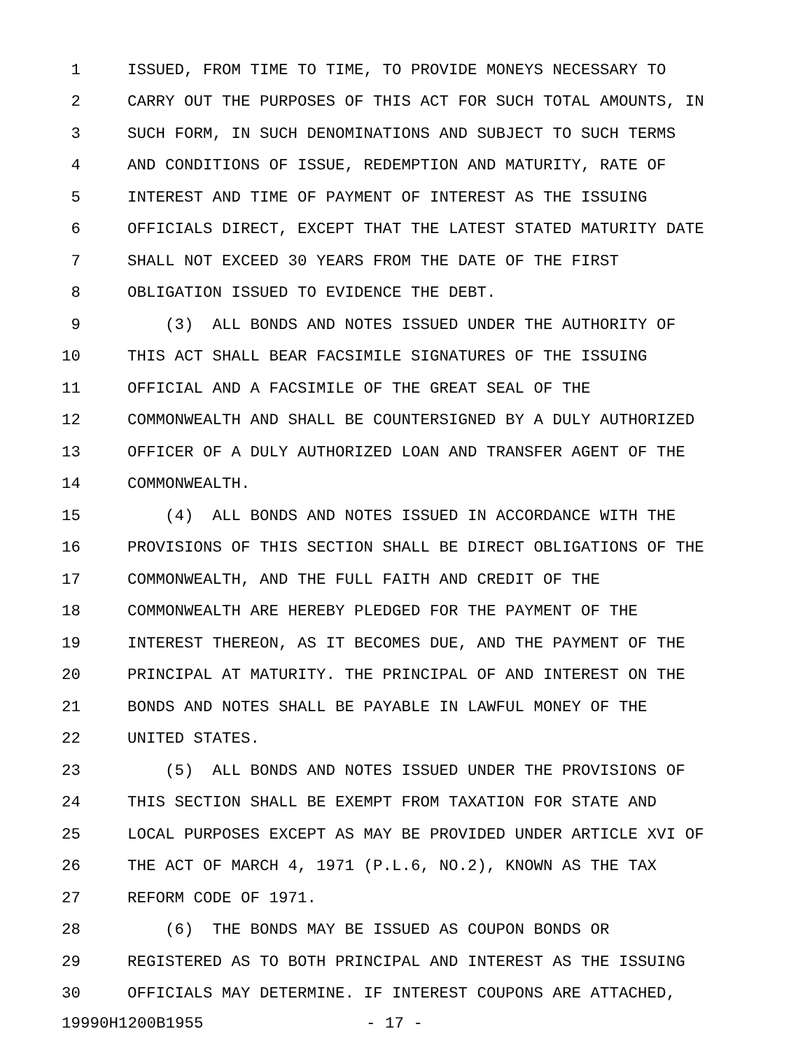1 ISSUED, FROM TIME TO TIME, TO PROVIDE MONEYS NECESSARY TO
2 CARRY OUT THE PURPOSES OF THIS ACT FOR SUCH TOTAL AMOUNTS, IN
3 SUCH FORM, IN SUCH DENOMINATIONS AND SUBJECT TO SUCH TERMS
4 AND CONDITIONS OF ISSUE, REDEMPTION AND MATURITY, RATE OF
5 INTEREST AND TIME OF PAYMENT OF INTEREST AS THE ISSUING
6 OFFICIALS DIRECT, EXCEPT THAT THE LATEST STATED MATURITY DATE
7 SHALL NOT EXCEED 30 YEARS FROM THE DATE OF THE FIRST
8 OBLIGATION ISSUED TO EVIDENCE THE DEBT.
9 (3) ALL BONDS AND NOTES ISSUED UNDER THE AUTHORITY OF
10 THIS ACT SHALL BEAR FACSIMILE SIGNATURES OF THE ISSUING
11 OFFICIAL AND A FACSIMILE OF THE GREAT SEAL OF THE
12 COMMONWEALTH AND SHALL BE COUNTERSIGNED BY A DULY AUTHORIZED
13 OFFICER OF A DULY AUTHORIZED LOAN AND TRANSFER AGENT OF THE
14 COMMONWEALTH.
15 (4) ALL BONDS AND NOTES ISSUED IN ACCORDANCE WITH THE
16 PROVISIONS OF THIS SECTION SHALL BE DIRECT OBLIGATIONS OF THE
17 COMMONWEALTH, AND THE FULL FAITH AND CREDIT OF THE
18 COMMONWEALTH ARE HEREBY PLEDGED FOR THE PAYMENT OF THE
19 INTEREST THEREON, AS IT BECOMES DUE, AND THE PAYMENT OF THE
20 PRINCIPAL AT MATURITY. THE PRINCIPAL OF AND INTEREST ON THE
21 BONDS AND NOTES SHALL BE PAYABLE IN LAWFUL MONEY OF THE
22 UNITED STATES.
23 (5) ALL BONDS AND NOTES ISSUED UNDER THE PROVISIONS OF
24 THIS SECTION SHALL BE EXEMPT FROM TAXATION FOR STATE AND
25 LOCAL PURPOSES EXCEPT AS MAY BE PROVIDED UNDER ARTICLE XVI OF
26 THE ACT OF MARCH 4, 1971 (P.L.6, NO.2), KNOWN AS THE TAX
27 REFORM CODE OF 1971.
28 (6) THE BONDS MAY BE ISSUED AS COUPON BONDS OR
29 REGISTERED AS TO BOTH PRINCIPAL AND INTEREST AS THE ISSUING
30 OFFICIALS MAY DETERMINE. IF INTEREST COUPONS ARE ATTACHED,
19990H1200B1955 - 17 -